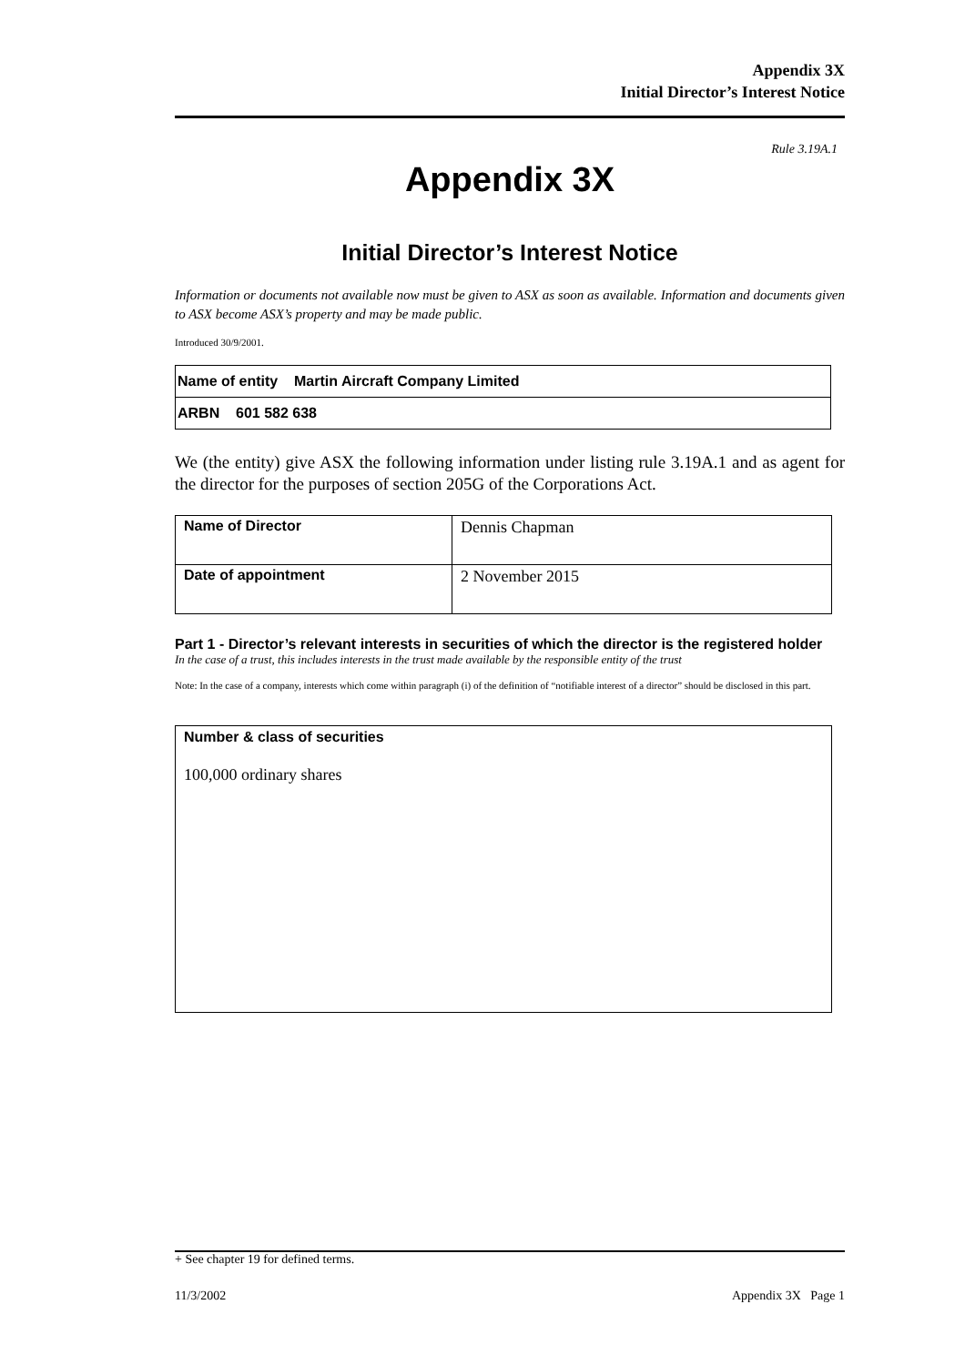Appendix 3X
Initial Director’s Interest Notice
Rule 3.19A.1
Appendix 3X
Initial Director’s Interest Notice
Information or documents not available now must be given to ASX as soon as available. Information and documents given to ASX become ASX’s property and may be made public.
Introduced 30/9/2001.
| Name of entity Martin Aircraft Company Limited |
| ARBN 601 582 638 |
We (the entity) give ASX the following information under listing rule 3.19A.1 and as agent for the director for the purposes of section 205G of the Corporations Act.
| Name of Director | Dennis Chapman |
| Date of appointment | 2 November 2015 |
Part 1 - Director’s relevant interests in securities of which the director is the registered holder
In the case of a trust, this includes interests in the trust made available by the responsible entity of the trust
Note: In the case of a company, interests which come within paragraph (i) of the definition of “notifiable interest of a director” should be disclosed in this part.
Number & class of securities
100,000 ordinary shares
+ See chapter 19 for defined terms.
11/3/2002 Appendix 3X Page 1